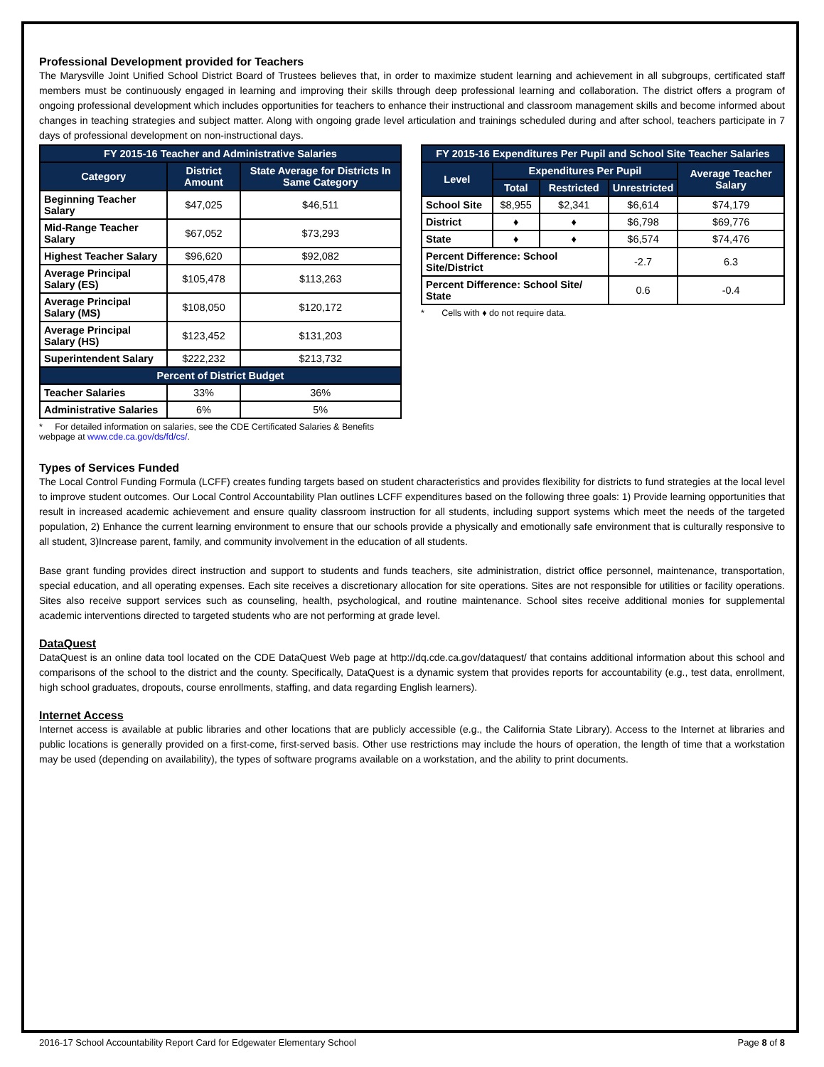Professional Development provided for Teachers
The Marysville Joint Unified School District Board of Trustees believes that, in order to maximize student learning and achievement in all subgroups, certificated staff members must be continuously engaged in learning and improving their skills through deep professional learning and collaboration. The district offers a program of ongoing professional development which includes opportunities for teachers to enhance their instructional and classroom management skills and become informed about changes in teaching strategies and subject matter. Along with ongoing grade level articulation and trainings scheduled during and after school, teachers participate in 7 days of professional development on non-instructional days.
| FY 2015-16 Teacher and Administrative Salaries | | |
| --- | --- | --- |
| Category | District Amount | State Average for Districts In Same Category |
| Beginning Teacher Salary | $47,025 | $46,511 |
| Mid-Range Teacher Salary | $67,052 | $73,293 |
| Highest Teacher Salary | $96,620 | $92,082 |
| Average Principal Salary (ES) | $105,478 | $113,263 |
| Average Principal Salary (MS) | $108,050 | $120,172 |
| Average Principal Salary (HS) | $123,452 | $131,203 |
| Superintendent Salary | $222,232 | $213,732 |
| Percent of District Budget | | |
| Teacher Salaries | 33% | 36% |
| Administrative Salaries | 6% | 5% |
* For detailed information on salaries, see the CDE Certificated Salaries & Benefits webpage at www.cde.ca.gov/ds/fd/cs/.
| FY 2015-16 Expenditures Per Pupil and School Site Teacher Salaries | | | | |
| --- | --- | --- | --- | --- |
| Level | Expenditures Per Pupil | | | Average Teacher Salary |
| | Total | Restricted | Unrestricted | |
| School Site | $8,955 | $2,341 | $6,614 | $74,179 |
| District | ♦ | ♦ | $6,798 | $69,776 |
| State | ♦ | ♦ | $6,574 | $74,476 |
| Percent Difference: School Site/District | | | -2.7 | 6.3 |
| Percent Difference: School Site/ State | | | 0.6 | -0.4 |
* Cells with ♦ do not require data.
Types of Services Funded
The Local Control Funding Formula (LCFF) creates funding targets based on student characteristics and provides flexibility for districts to fund strategies at the local level to improve student outcomes. Our Local Control Accountability Plan outlines LCFF expenditures based on the following three goals: 1) Provide learning opportunities that result in increased academic achievement and ensure quality classroom instruction for all students, including support systems which meet the needs of the targeted population, 2) Enhance the current learning environment to ensure that our schools provide a physically and emotionally safe environment that is culturally responsive to all student, 3)Increase parent, family, and community involvement in the education of all students.
Base grant funding provides direct instruction and support to students and funds teachers, site administration, district office personnel, maintenance, transportation, special education, and all operating expenses. Each site receives a discretionary allocation for site operations. Sites are not responsible for utilities or facility operations. Sites also receive support services such as counseling, health, psychological, and routine maintenance. School sites receive additional monies for supplemental academic interventions directed to targeted students who are not performing at grade level.
DataQuest
DataQuest is an online data tool located on the CDE DataQuest Web page at http://dq.cde.ca.gov/dataquest/ that contains additional information about this school and comparisons of the school to the district and the county. Specifically, DataQuest is a dynamic system that provides reports for accountability (e.g., test data, enrollment, high school graduates, dropouts, course enrollments, staffing, and data regarding English learners).
Internet Access
Internet access is available at public libraries and other locations that are publicly accessible (e.g., the California State Library). Access to the Internet at libraries and public locations is generally provided on a first-come, first-served basis. Other use restrictions may include the hours of operation, the length of time that a workstation may be used (depending on availability), the types of software programs available on a workstation, and the ability to print documents.
2016-17 School Accountability Report Card for Edgewater Elementary School Page 8 of 8